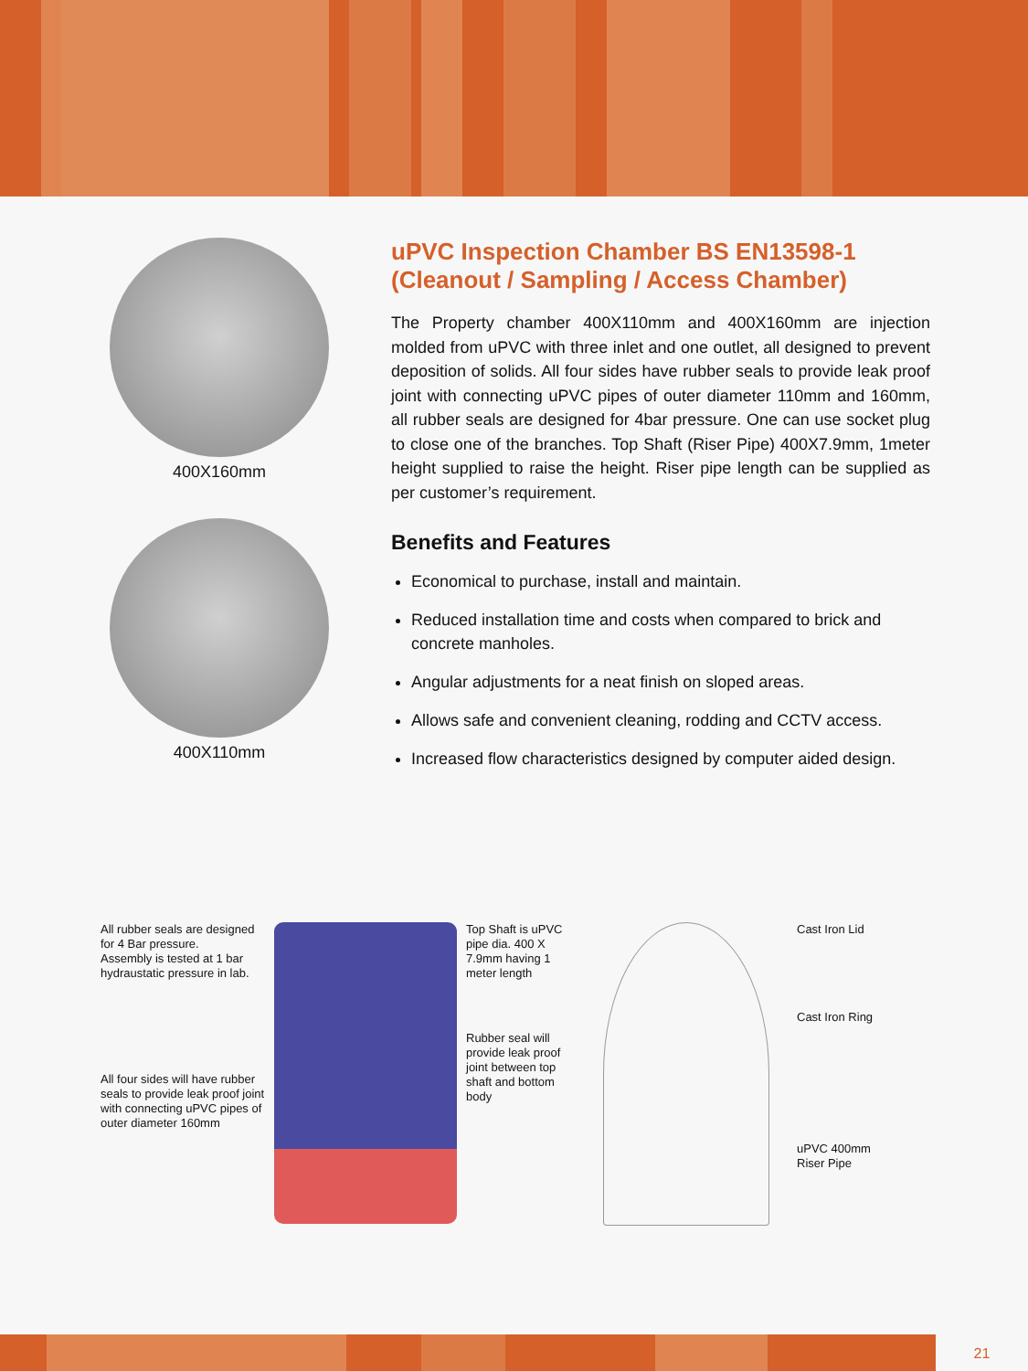400X160mm
400X110mm
uPVC Inspection Chamber BS EN13598-1
(Cleanout / Sampling / Access Chamber)
The Property chamber 400X110mm and 400X160mm are injection molded from uPVC with three inlet and one outlet, all designed to prevent deposition of solids. All four sides have rubber seals to provide leak proof joint with connecting uPVC pipes of outer diameter 110mm and 160mm, all rubber seals are designed for 4bar pressure. One can use socket plug to close one of the branches. Top Shaft (Riser Pipe) 400X7.9mm, 1meter height supplied to raise the height. Riser pipe length can be supplied as per customer’s requirement.
Benefits and Features
Economical to purchase, install and maintain.
Reduced installation time and costs when compared to brick and concrete manholes.
Angular adjustments for a neat finish on sloped areas.
Allows safe and convenient cleaning, rodding and CCTV access.
Increased flow characteristics designed by computer aided design.
All rubber seals are designed for 4 Bar pressure.
Assembly is tested at 1 bar hydraustatic pressure in lab.
All four sides will have rubber seals to provide leak proof joint with connecting uPVC pipes of outer diameter 160mm
Top Shaft is uPVC pipe dia. 400 X 7.9mm having 1 meter length
Rubber seal will provide leak proof joint between top shaft and bottom body
Cast Iron Lid
Cast Iron Ring
uPVC 400mm Riser Pipe
21